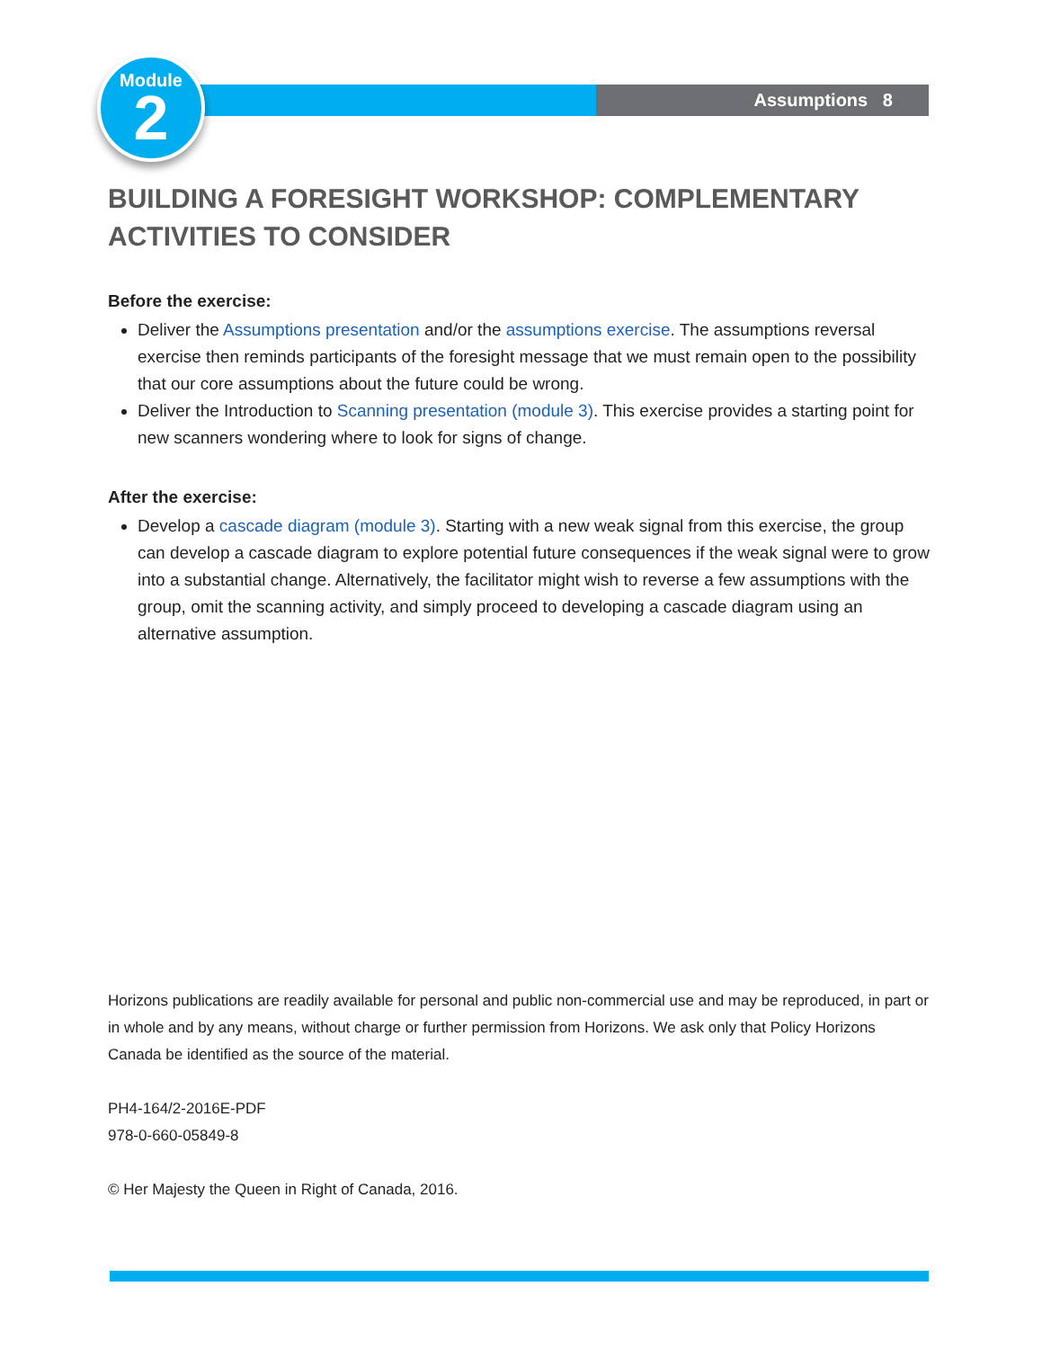Assumptions 8
Module
2
BUILDING A FORESIGHT WORKSHOP: COMPLEMENTARY ACTIVITIES TO CONSIDER
Before the exercise:
Deliver the Assumptions presentation and/or the assumptions exercise. The assumptions reversal exercise then reminds participants of the foresight message that we must remain open to the possibility that our core assumptions about the future could be wrong.
Deliver the Introduction to Scanning presentation (module 3). This exercise provides a starting point for new scanners wondering where to look for signs of change.
After the exercise:
Develop a cascade diagram (module 3). Starting with a new weak signal from this exercise, the group can develop a cascade diagram to explore potential future consequences if the weak signal were to grow into a substantial change. Alternatively, the facilitator might wish to reverse a few assumptions with the group, omit the scanning activity, and simply proceed to developing a cascade diagram using an alternative assumption.
Horizons publications are readily available for personal and public non-commercial use and may be reproduced, in part or in whole and by any means, without charge or further permission from Horizons. We ask only that Policy Horizons Canada be identified as the source of the material.
PH4-164/2-2016E-PDF
978-0-660-05849-8
© Her Majesty the Queen in Right of Canada, 2016.